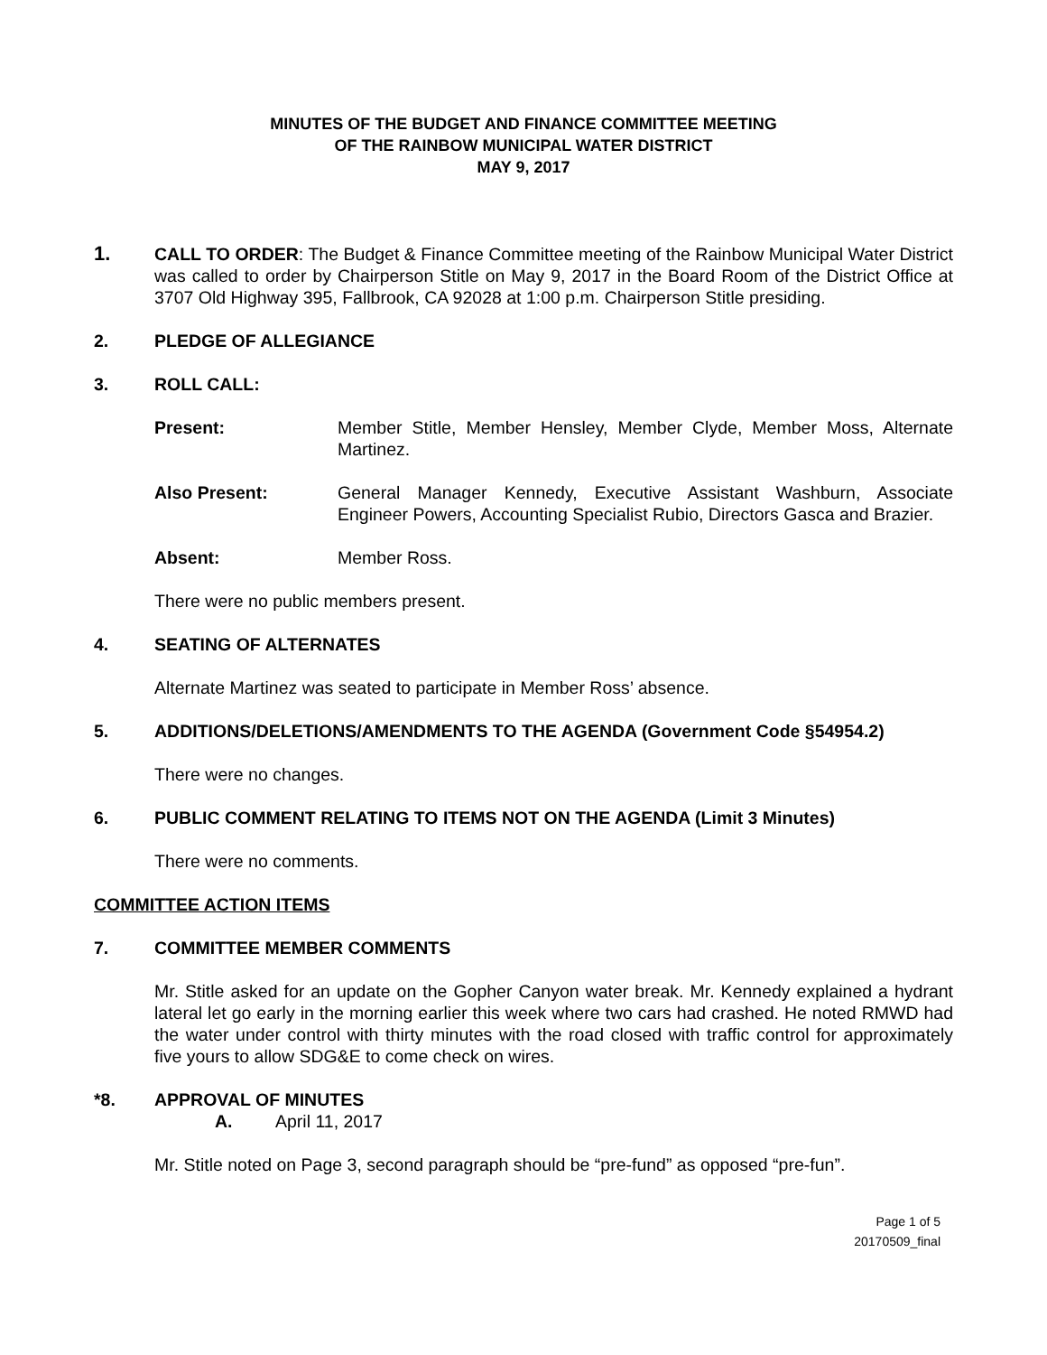MINUTES OF THE BUDGET AND FINANCE COMMITTEE MEETING
OF THE RAINBOW MUNICIPAL WATER DISTRICT
MAY 9, 2017
1. CALL TO ORDER: The Budget & Finance Committee meeting of the Rainbow Municipal Water District was called to order by Chairperson Stitle on May 9, 2017 in the Board Room of the District Office at 3707 Old Highway 395, Fallbrook, CA 92028 at 1:00 p.m. Chairperson Stitle presiding.
2. PLEDGE OF ALLEGIANCE
3. ROLL CALL:
Present: Member Stitle, Member Hensley, Member Clyde, Member Moss, Alternate Martinez.
Also Present: General Manager Kennedy, Executive Assistant Washburn, Associate Engineer Powers, Accounting Specialist Rubio, Directors Gasca and Brazier.
Absent: Member Ross.
There were no public members present.
4. SEATING OF ALTERNATES
Alternate Martinez was seated to participate in Member Ross’ absence.
5. ADDITIONS/DELETIONS/AMENDMENTS TO THE AGENDA (Government Code §54954.2)
There were no changes.
6. PUBLIC COMMENT RELATING TO ITEMS NOT ON THE AGENDA (Limit 3 Minutes)
There were no comments.
COMMITTEE ACTION ITEMS
7. COMMITTEE MEMBER COMMENTS
Mr. Stitle asked for an update on the Gopher Canyon water break. Mr. Kennedy explained a hydrant lateral let go early in the morning earlier this week where two cars had crashed. He noted RMWD had the water under control with thirty minutes with the road closed with traffic control for approximately five yours to allow SDG&E to come check on wires.
*8. APPROVAL OF MINUTES
A. April 11, 2017
Mr. Stitle noted on Page 3, second paragraph should be “pre-fund” as opposed “pre-fun”.
Page 1 of 5
20170509_final